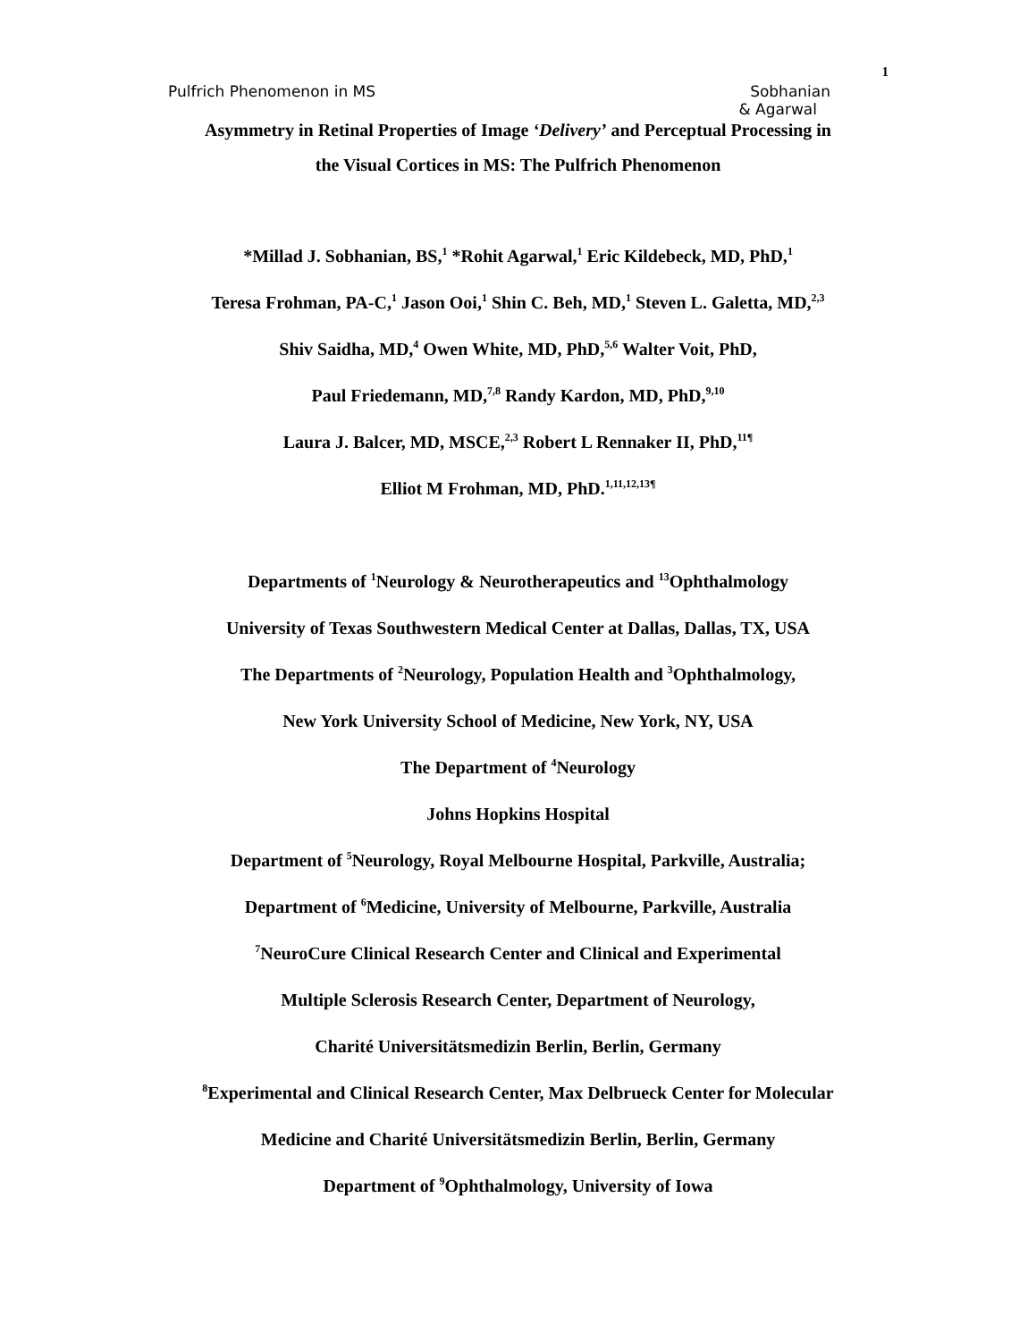1
Pulfrich Phenomenon in MS Sobhanian
& Agarwal
Asymmetry in Retinal Properties of Image ‘Delivery’ and Perceptual Processing in
the Visual Cortices in MS: The Pulfrich Phenomenon
*Millad J. Sobhanian, BS,<sup>1</sup> *Rohit Agarwal,<sup>1</sup> Eric Kildebeck, MD, PhD,<sup>1</sup>
Teresa Frohman, PA-C,<sup>1</sup> Jason Ooi,<sup>1</sup> Shin C. Beh, MD,<sup>1</sup> Steven L. Galetta, MD,<sup>2,3</sup>
Shiv Saidha, MD,<sup>4</sup> Owen White, MD, PhD,<sup>5,6</sup> Walter Voit, PhD,
Paul Friedemann, MD,<sup>7,8</sup> Randy Kardon, MD, PhD,<sup>9,10</sup>
Laura J. Balcer, MD, MSCE,<sup>2,3</sup> Robert L Rennaker II, PhD,<sup>11¶</sup>
Elliot M Frohman, MD, PhD.<sup>1,11,12,13¶</sup>
Departments of <sup>1</sup>Neurology & Neurotherapeutics and <sup>13</sup>Ophthalmology
University of Texas Southwestern Medical Center at Dallas, Dallas, TX, USA
The Departments of <sup>2</sup>Neurology, Population Health and <sup>3</sup>Ophthalmology,
New York University School of Medicine, New York, NY, USA
The Department of <sup>4</sup>Neurology
Johns Hopkins Hospital
Department of <sup>5</sup>Neurology, Royal Melbourne Hospital, Parkville, Australia;
Department of <sup>6</sup>Medicine, University of Melbourne, Parkville, Australia
<sup>7</sup> NeuroCure Clinical Research Center and Clinical and Experimental
Multiple Sclerosis Research Center, Department of Neurology,
Charité Universitätsmedizin Berlin, Berlin, Germany
<sup>8</sup> Experimental and Clinical Research Center, Max Delbrueck Center for Molecular
Medicine and Charité Universitätsmedizin Berlin, Berlin, Germany
Department of <sup>9</sup>Ophthalmology, University of Iowa